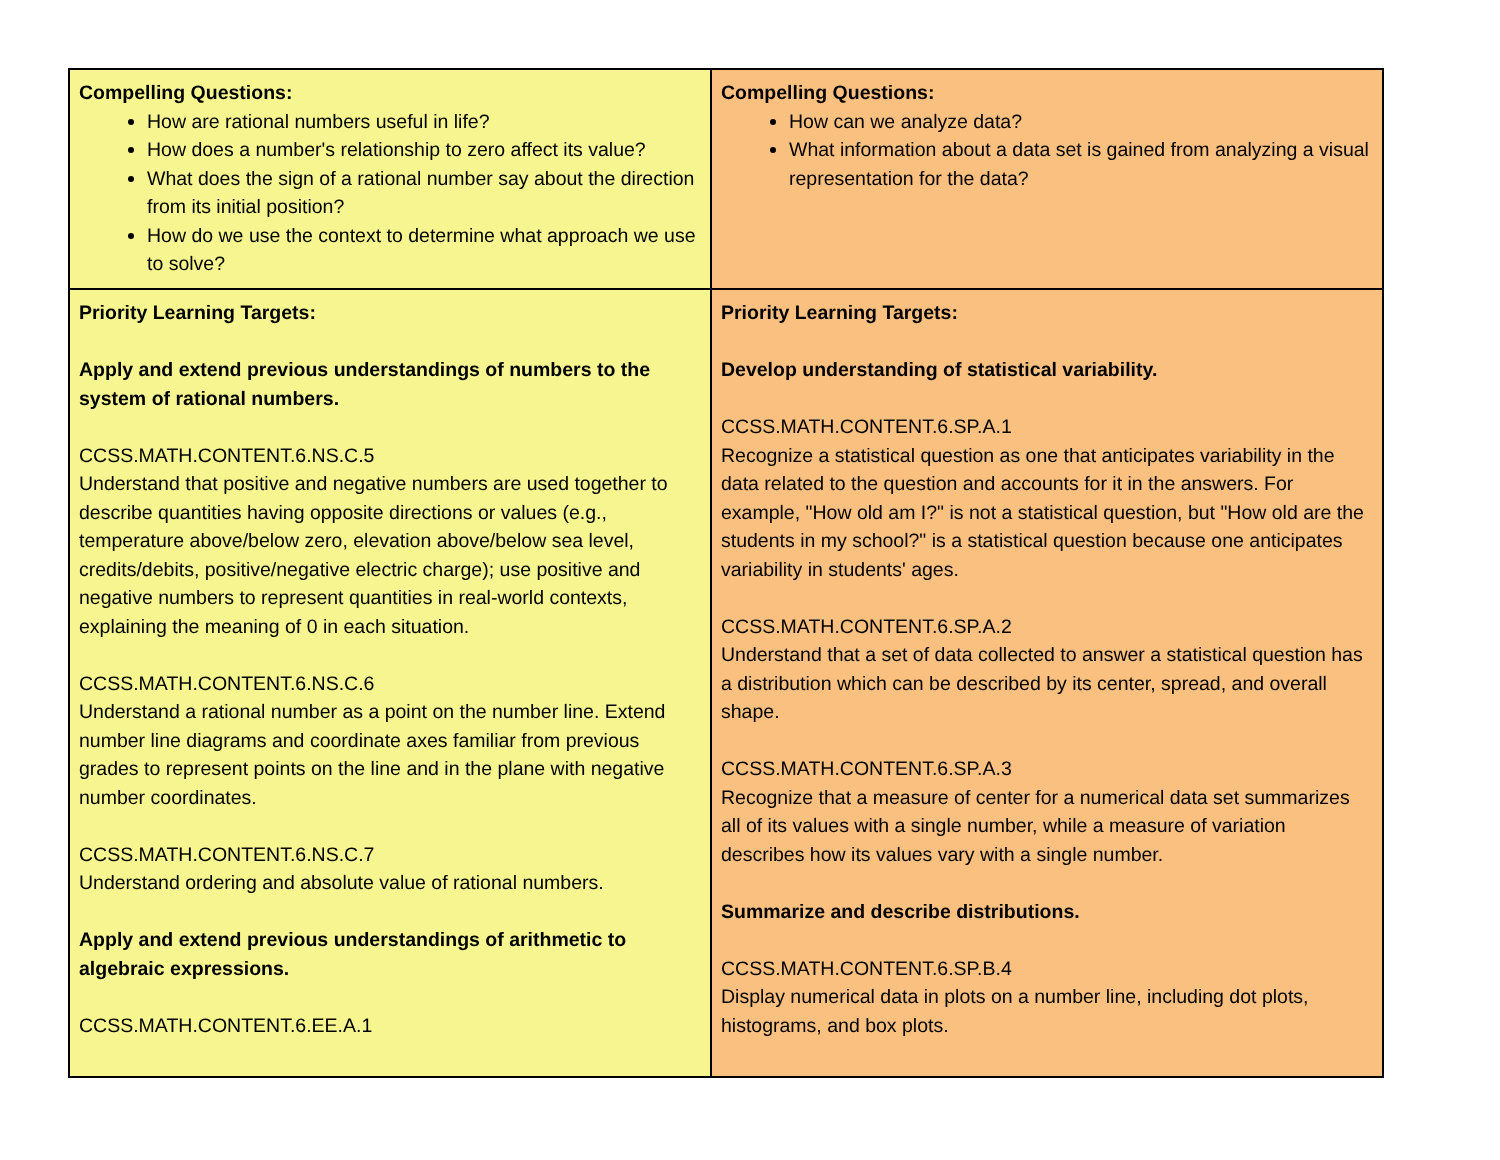| Compelling Questions: How are rational numbers useful in life? How does a number's relationship to zero affect its value? What does the sign of a rational number say about the direction from its initial position? How do we use the context to determine what approach we use to solve? | Compelling Questions: How can we analyze data? What information about a data set is gained from analyzing a visual representation for the data? |
| Priority Learning Targets: Apply and extend previous understandings of numbers to the system of rational numbers. CCSS.MATH.CONTENT.6.NS.C.5 Understand that positive and negative numbers are used together to describe quantities having opposite directions or values (e.g., temperature above/below zero, elevation above/below sea level, credits/debits, positive/negative electric charge); use positive and negative numbers to represent quantities in real-world contexts, explaining the meaning of 0 in each situation. CCSS.MATH.CONTENT.6.NS.C.6 Understand a rational number as a point on the number line. Extend number line diagrams and coordinate axes familiar from previous grades to represent points on the line and in the plane with negative number coordinates. CCSS.MATH.CONTENT.6.NS.C.7 Understand ordering and absolute value of rational numbers. Apply and extend previous understandings of arithmetic to algebraic expressions. CCSS.MATH.CONTENT.6.EE.A.1 | Priority Learning Targets: Develop understanding of statistical variability. CCSS.MATH.CONTENT.6.SP.A.1 Recognize a statistical question as one that anticipates variability in the data related to the question and accounts for it in the answers. For example, "How old am I?" is not a statistical question, but "How old are the students in my school?" is a statistical question because one anticipates variability in students' ages. CCSS.MATH.CONTENT.6.SP.A.2 Understand that a set of data collected to answer a statistical question has a distribution which can be described by its center, spread, and overall shape. CCSS.MATH.CONTENT.6.SP.A.3 Recognize that a measure of center for a numerical data set summarizes all of its values with a single number, while a measure of variation describes how its values vary with a single number. Summarize and describe distributions. CCSS.MATH.CONTENT.6.SP.B.4 Display numerical data in plots on a number line, including dot plots, histograms, and box plots. |